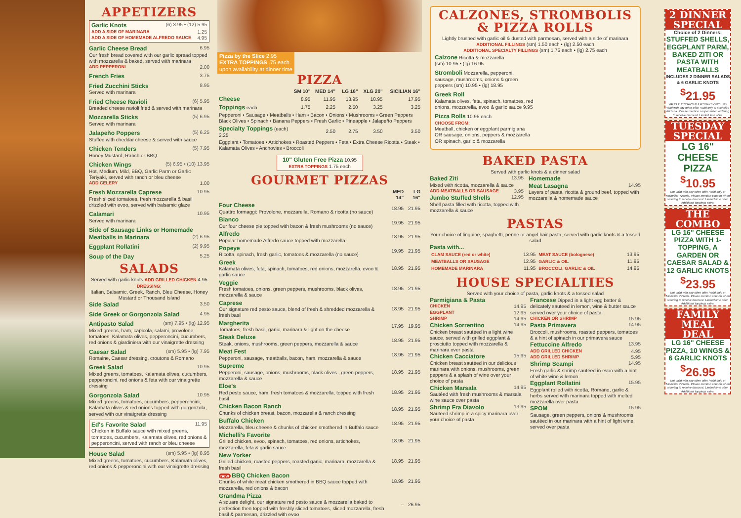APPETIZERS
Garlic Knots (6) 3.95 • (12) 5.95
ADD A SIDE OF MARINARA 1.25
ADD A SIDE OF HOMEMADE ALFREDO SAUCE 4.95
Garlic Cheese Bread 6.95
Our fresh bread covered with our garlic spread topped with mozzarella & baked, served with marinara
ADD PEPPERONI 2.00
French Fries 3.75
Fried Zucchini Sticks 8.95
Served with marinara
Fried Cheese Ravioli (6) 5.95
Breaded cheese ravioli fried & served with marinara
Mozzarella Sticks (5) 6.95
Served with marinara
Jalapeño Poppers (5) 6.25
Stuffed with cheddar cheese & served with sauce
Chicken Tenders (5) 7.95
Honey Mustard, Ranch or BBQ
Chicken Wings (5) 6.95 • (10) 13.95
Hot, Medium, Mild, BBQ, Garlic Parm or Garlic Teriyaki, served with ranch or bleu cheese
ADD CELERY 1.00
Fresh Mozzarella Caprese 10.95
Fresh sliced tomatoes, fresh mozzarella & basil drizzled with evoo, served with balsamic glaze
Calamari 10.95
Served with marinara
Side of Sausage Links or Homemade
Meatballs in Marinara (2) 6.95
Eggplant Rollatini (2) 9.95
Soup of the Day 5.25
SALADS
Served with garlic knots ADD GRILLED CHICKEN 4.95
DRESSING:
Italian, Balsamic, Greek, Ranch, Bleu Cheese, Honey Mustard or Thousand Island
Side Salad 3.50
Side Greek or Gorgonzola Salad 4.95
Antipasto Salad (sm) 7.95 • (lg) 12.95
Mixed greens, ham, capicola, salami, provolone, tomatoes, Kalamata olives, pepperoncini, cucumbers, red onions & giardiniera with our vinaigrette dressing
Caesar Salad (sm) 5.95 • (lg) 7.95
Romaine, Caesar dressing, croutons & Romano
Greek Salad 10.95
Mixed greens, tomatoes, Kalamata olives, cucumbers, pepperoncini, red onions & feta with our vinaigrette dressing
Gorgonzola Salad 10.95
Mixed greens, tomatoes, cucumbers, pepperoncini, Kalamata olives & red onions topped with gorgonzola, served with our vinaigrette dressing
Ed's Favorite Salad 11.95
Chicken in Buffalo sauce with mixed greens, tomatoes, cucumbers, Kalamata olives, red onions & pepperoncini, served with ranch or bleu cheese
House Salad (sm) 5.95 • (lg) 8.95
Mixed greens, tomatoes, cucumbers, Kalamata olives, red onions & pepperoncini with our vinaigrette dressing
Pizza by the Slice 2.95
EXTRA TOPPINGS .75 each
upon availability at dinner time
PIZZA
| | SM 10" | MED 14" | LG 16" | XLG 20" | SICILIAN 16" |
| --- | --- | --- | --- | --- | --- |
| Cheese | 8.95 | 11.95 | 13.95 | 18.95 | 17.95 |
| Toppings each | 1.75 | 2.25 | 2.50 | 3.25 | 3.25 |
| Pepperoni • Sausage • Meatballs • Ham • Bacon • Onions • Mushrooms • Green Peppers Black Olives • Spinach • Banana Peppers • Fresh Garlic • Pineapple • Jalapeño Peppers | | | | | |
| Specialty Toppings (each) 2.25 | | 2.50 | 2.75 | 3.50 | 3.50 |
| Eggplant • Tomatoes • Artichokes • Roasted Peppers • Feta • Extra Cheese Ricotta • Steak • Kalamata Olives • Anchovies • Broccoli | | | | | |
10" Gluten Free Pizza 10.95
EXTRA TOPPINGS 1.75 each
GOURMET PIZZAS
| | MED 14" | LG 16" |
| --- | --- | --- |
| Four Cheese Quattro formaggi: Provolone, mozzarella, Romano & ricotta (no sauce) | 18.95 | 21.95 |
| Bianco Our four cheese pie topped with bacon & fresh mushrooms (no sauce) | 19.95 | 21.95 |
| Alfredo Popular homemade Alfredo sauce topped with mozzarella | 18.95 | 21.95 |
| Popeye Ricotta, spinach, fresh garlic, tomatoes & mozzarella (no sauce) | 19.95 | 21.95 |
| Greek Kalamata olives, feta, spinach, tomatoes, red onions, mozzarella, evoo & garlic sauce | 18.95 | 21.95 |
| Veggie Fresh tomatoes, onions, green peppers, mushrooms, black olives, mozzarella & sauce | 18.95 | 21.95 |
| Caprese Our signature red pesto sauce, blend of fresh & shredded mozzarella & fresh basil | 18.95 | 21.95 |
| Margherita Tomatoes, fresh basil, garlic, marinara & light on the cheese | 17.95 | 19.95 |
| Steak Deluxe Steak, onions, mushrooms, green peppers, mozzarella & sauce | 18.95 | 21.95 |
| Meat Fest Pepperoni, sausage, meatballs, bacon, ham, mozzarella & sauce | 18.95 | 21.95 |
| Supreme Pepperoni, sausage, onions, mushrooms, black olives , green peppers, mozzarella & sauce | 18.95 | 21.95 |
| Eloe's Red pesto sauce, ham, fresh tomatoes & mozzarella, topped with fresh basil | 18.95 | 21.95 |
| Chicken Bacon Ranch Chunks of chicken breast, bacon, mozzarella & ranch dressing | 18.95 | 21.95 |
| Buffalo Chicken Mozzarella, bleu cheese & chunks of chicken smothered in Buffalo sauce | 18.95 | 21.95 |
| Michelli's Favorite Grilled chicken, evoo, spinach, tomatoes, red onions, artichokes, mozzarella, feta & garlic sauce | 18.95 | 21.95 |
| New Yorker Grilled chicken, roasted peppers, roasted garlic, marinara, mozzarella & fresh basil | 18.95 | 21.95 |
| new BBQ Chicken Bacon Chunks of white meat chicken smothered in BBQ sauce topped with mozzarella, red onions & bacon | 18.95 | 21.95 |
| Grandma Pizza A square delight, our signature red pesto sauce & mozzarella baked to perfection then topped with freshly sliced tomatoes, sliced mozzarella, fresh basil & parmesan, drizzled with evoo | – | 26.95 |
CALZONES, STROMBOLIS & PIZZA ROLLS
Lightly brushed with garlic oil & dusted with parmesan, served with a side of marinara
ADDITIONAL FILLINGS (sm) 1.50 each • (lg) 2.50 each
ADDITIONAL SPECIALTY FILLINGS (sm) 1.75 each • (lg) 2.75 each
Calzone Ricotta & mozzarella
(sm) 10.95 • (lg) 16.95
Stromboli Mozzarella, pepperoni, sausage, mushrooms, onions & green peppers (sm) 10.95 • (lg) 18.95
Greek Roll
Kalamata olives, feta, spinach, tomatoes, red onions, mozzarella, evoo & garlic sauce 9.95
Pizza Rolls 10.95 each
CHOOSE FROM:
Meatball, chicken or eggplant parmigiana
OR sausage, onions, peppers & mozzarella
OR spinach, garlic & mozzarella
BAKED PASTA
Served with garlic knots & a dinner salad
Baked Ziti 13.95
Mixed with ricotta, mozzarella & sauce
ADD MEATBALLS OR SAUSAGE 3.95
Jumbo Stuffed Shells 12.95
Shell pasta filled with ricotta, topped with mozzarella & sauce
Homemade
Meat Lasagna 14.95
Layers of pasta, ricotta & ground beef, topped with mozzarella & homemade sauce
PASTAS
Your choice of linguine, spaghetti, penne or angel hair pasta, served with garlic knots & a tossed salad
Pasta with...
| CLAM SAUCE (red or white) | 13.95 | MEAT SAUCE (bolognese) | 13.95 |
| MEATBALLS OR SAUSAGE | 12.95 | GARLIC & OIL | 11.95 |
| HOMEMADE MARINARA | 11.95 | BROCCOLI, GARLIC & OIL | 14.95 |
HOUSE SPECIALTIES
Served with your choice of pasta, garlic knots & a tossed salad
Parmigiana & Pasta
CHICKEN 14.95
EGGPLANT 12.95
SHRIMP 14.95
Chicken Sorrentino 14.95
Chicken breast sautéed in a light wine sauce, served with grilled eggplant & prosciutto topped with mozzarella & marinara over pasta
Chicken Cacciatore 15.95
Chicken breast sautéed in our delicious marinara with onions, mushrooms, green peppers & a splash of wine over your choice of pasta
Chicken Marsala 14.95
Sautéed with fresh mushrooms & marsala wine sauce over pasta
Shrimp Fra Diavolo 13.95
Sauteed shrimp in a spicy marinara over your choice of pasta
Francese Dipped in a light egg batter & delicately sauteed in lemon, wine & butter sauce served over your choice of pasta
CHICKEN OR SHRIMP 15.95
Pasta Primavera 14.95
Broccoli, mushrooms, roasted peppers, tomatoes & a hint of spinach in our primavera sauce
Fettuccine Alfredo 13.95
ADD GRILLED CHICKEN 4.95
ADD GRILLED SHRIMP 5.95
Shrimp Scampi 14.95
Fresh garlic & shrimp sautéed in evoo with a hint of white wine & lemon
Eggplant Rollatini 15.95
Eggplant rolled with ricotta, Romano, garlic & herbs served with marinara topped with melted mozzarella over pasta
SPOM 15.95
Sausage, green peppers, onions & mushrooms sautéed in our marinara with a hint of light wine, served over pasta
2 DINNER SPECIAL
Choice of 2 Dinners:
STUFFED SHELLS, EGGPLANT PARM, BAKED ZITI OR PASTA WITH MEATBALLS
INCLUDES 2 DINNER SALADS & 6 GARLIC KNOTS
<sup>$</sup>21.95
VALID TUESDAYS-THURSDAYS ONLY. Not valid with any other offer. Valid only at Michelli's Pizzeria. Please mention coupon when ordering to receive discount. Limited time offer.
TUESDAY SPECIAL
LG 16" CHEESE PIZZA
<sup>$</sup>10.95
Not valid with any other offer. Valid only at Michelli's Pizzeria. Please mention coupon when ordering to receive discount. Limited time offer. Additional toppings extra.
THE COMBO
LG 16" CHEESE PIZZA WITH 1-TOPPING, A GARDEN OR CAESAR SALAD & 12 GARLIC KNOTS
<sup>$</sup>23.95
Not valid with any other offer. Valid only at Michelli's Pizzeria. Please mention coupon when ordering to receive discount. Limited time offer. Additional toppings extra.
FAMILY MEAL DEAL
LG 16" CHEESE PIZZA, 10 WINGS & 6 GARLIC KNOTS
<sup>$</sup>26.95
Not valid with any other offer. Valid only at Michelli's Pizzeria. Please mention coupon when ordering to receive discount. Limited time offer. Additional toppings extra.